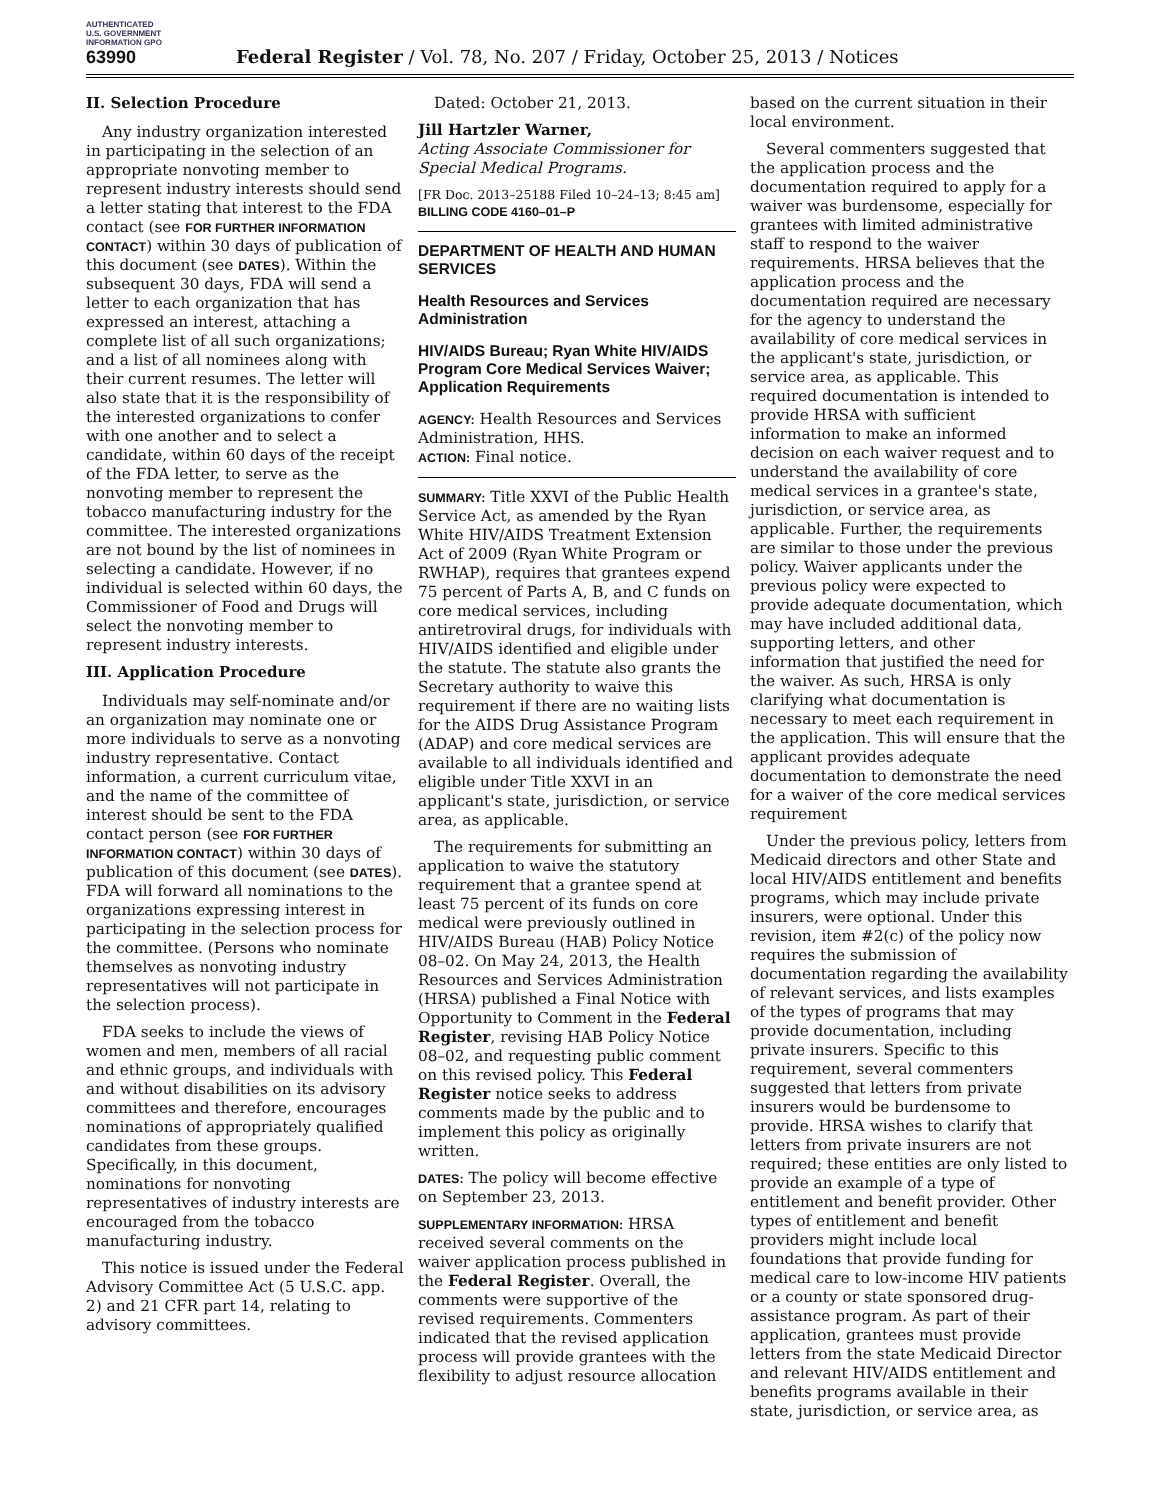AUTHENTICATED U.S. GOVERNMENT INFORMATION GPO
63990 Federal Register / Vol. 78, No. 207 / Friday, October 25, 2013 / Notices
II. Selection Procedure
Any industry organization interested in participating in the selection of an appropriate nonvoting member to represent industry interests should send a letter stating that interest to the FDA contact (see FOR FURTHER INFORMATION CONTACT) within 30 days of publication of this document (see DATES). Within the subsequent 30 days, FDA will send a letter to each organization that has expressed an interest, attaching a complete list of all such organizations; and a list of all nominees along with their current resumes. The letter will also state that it is the responsibility of the interested organizations to confer with one another and to select a candidate, within 60 days of the receipt of the FDA letter, to serve as the nonvoting member to represent the tobacco manufacturing industry for the committee. The interested organizations are not bound by the list of nominees in selecting a candidate. However, if no individual is selected within 60 days, the Commissioner of Food and Drugs will select the nonvoting member to represent industry interests.
III. Application Procedure
Individuals may self-nominate and/or an organization may nominate one or more individuals to serve as a nonvoting industry representative. Contact information, a current curriculum vitae, and the name of the committee of interest should be sent to the FDA contact person (see FOR FURTHER INFORMATION CONTACT) within 30 days of publication of this document (see DATES). FDA will forward all nominations to the organizations expressing interest in participating in the selection process for the committee. (Persons who nominate themselves as nonvoting industry representatives will not participate in the selection process).
FDA seeks to include the views of women and men, members of all racial and ethnic groups, and individuals with and without disabilities on its advisory committees and therefore, encourages nominations of appropriately qualified candidates from these groups. Specifically, in this document, nominations for nonvoting representatives of industry interests are encouraged from the tobacco manufacturing industry.
This notice is issued under the Federal Advisory Committee Act (5 U.S.C. app. 2) and 21 CFR part 14, relating to advisory committees.
Dated: October 21, 2013.
Jill Hartzler Warner,
Acting Associate Commissioner for Special Medical Programs.
[FR Doc. 2013–25188 Filed 10–24–13; 8:45 am]
BILLING CODE 4160–01–P
DEPARTMENT OF HEALTH AND HUMAN SERVICES
Health Resources and Services Administration
HIV/AIDS Bureau; Ryan White HIV/AIDS Program Core Medical Services Waiver; Application Requirements
AGENCY: Health Resources and Services Administration, HHS.
ACTION: Final notice.
SUMMARY: Title XXVI of the Public Health Service Act, as amended by the Ryan White HIV/AIDS Treatment Extension Act of 2009 (Ryan White Program or RWHAP), requires that grantees expend 75 percent of Parts A, B, and C funds on core medical services, including antiretroviral drugs, for individuals with HIV/AIDS identified and eligible under the statute. The statute also grants the Secretary authority to waive this requirement if there are no waiting lists for the AIDS Drug Assistance Program (ADAP) and core medical services are available to all individuals identified and eligible under Title XXVI in an applicant's state, jurisdiction, or service area, as applicable.
The requirements for submitting an application to waive the statutory requirement that a grantee spend at least 75 percent of its funds on core medical were previously outlined in HIV/AIDS Bureau (HAB) Policy Notice 08–02. On May 24, 2013, the Health Resources and Services Administration (HRSA) published a Final Notice with Opportunity to Comment in the Federal Register, revising HAB Policy Notice 08–02, and requesting public comment on this revised policy. This Federal Register notice seeks to address comments made by the public and to implement this policy as originally written.
DATES: The policy will become effective on September 23, 2013.
SUPPLEMENTARY INFORMATION: HRSA received several comments on the waiver application process published in the Federal Register. Overall, the comments were supportive of the revised requirements. Commenters indicated that the revised application process will provide grantees with the flexibility to adjust resource allocation
based on the current situation in their local environment.
Several commenters suggested that the application process and the documentation required to apply for a waiver was burdensome, especially for grantees with limited administrative staff to respond to the waiver requirements. HRSA believes that the application process and the documentation required are necessary for the agency to understand the availability of core medical services in the applicant's state, jurisdiction, or service area, as applicable. This required documentation is intended to provide HRSA with sufficient information to make an informed decision on each waiver request and to understand the availability of core medical services in a grantee's state, jurisdiction, or service area, as applicable. Further, the requirements are similar to those under the previous policy. Waiver applicants under the previous policy were expected to provide adequate documentation, which may have included additional data, supporting letters, and other information that justified the need for the waiver. As such, HRSA is only clarifying what documentation is necessary to meet each requirement in the application. This will ensure that the applicant provides adequate documentation to demonstrate the need for a waiver of the core medical services requirement
Under the previous policy, letters from Medicaid directors and other State and local HIV/AIDS entitlement and benefits programs, which may include private insurers, were optional. Under this revision, item #2(c) of the policy now requires the submission of documentation regarding the availability of relevant services, and lists examples of the types of programs that may provide documentation, including private insurers. Specific to this requirement, several commenters suggested that letters from private insurers would be burdensome to provide. HRSA wishes to clarify that letters from private insurers are not required; these entities are only listed to provide an example of a type of entitlement and benefit provider. Other types of entitlement and benefit providers might include local foundations that provide funding for medical care to low-income HIV patients or a county or state sponsored drug-assistance program. As part of their application, grantees must provide letters from the state Medicaid Director and relevant HIV/AIDS entitlement and benefits programs available in their state, jurisdiction, or service area, as